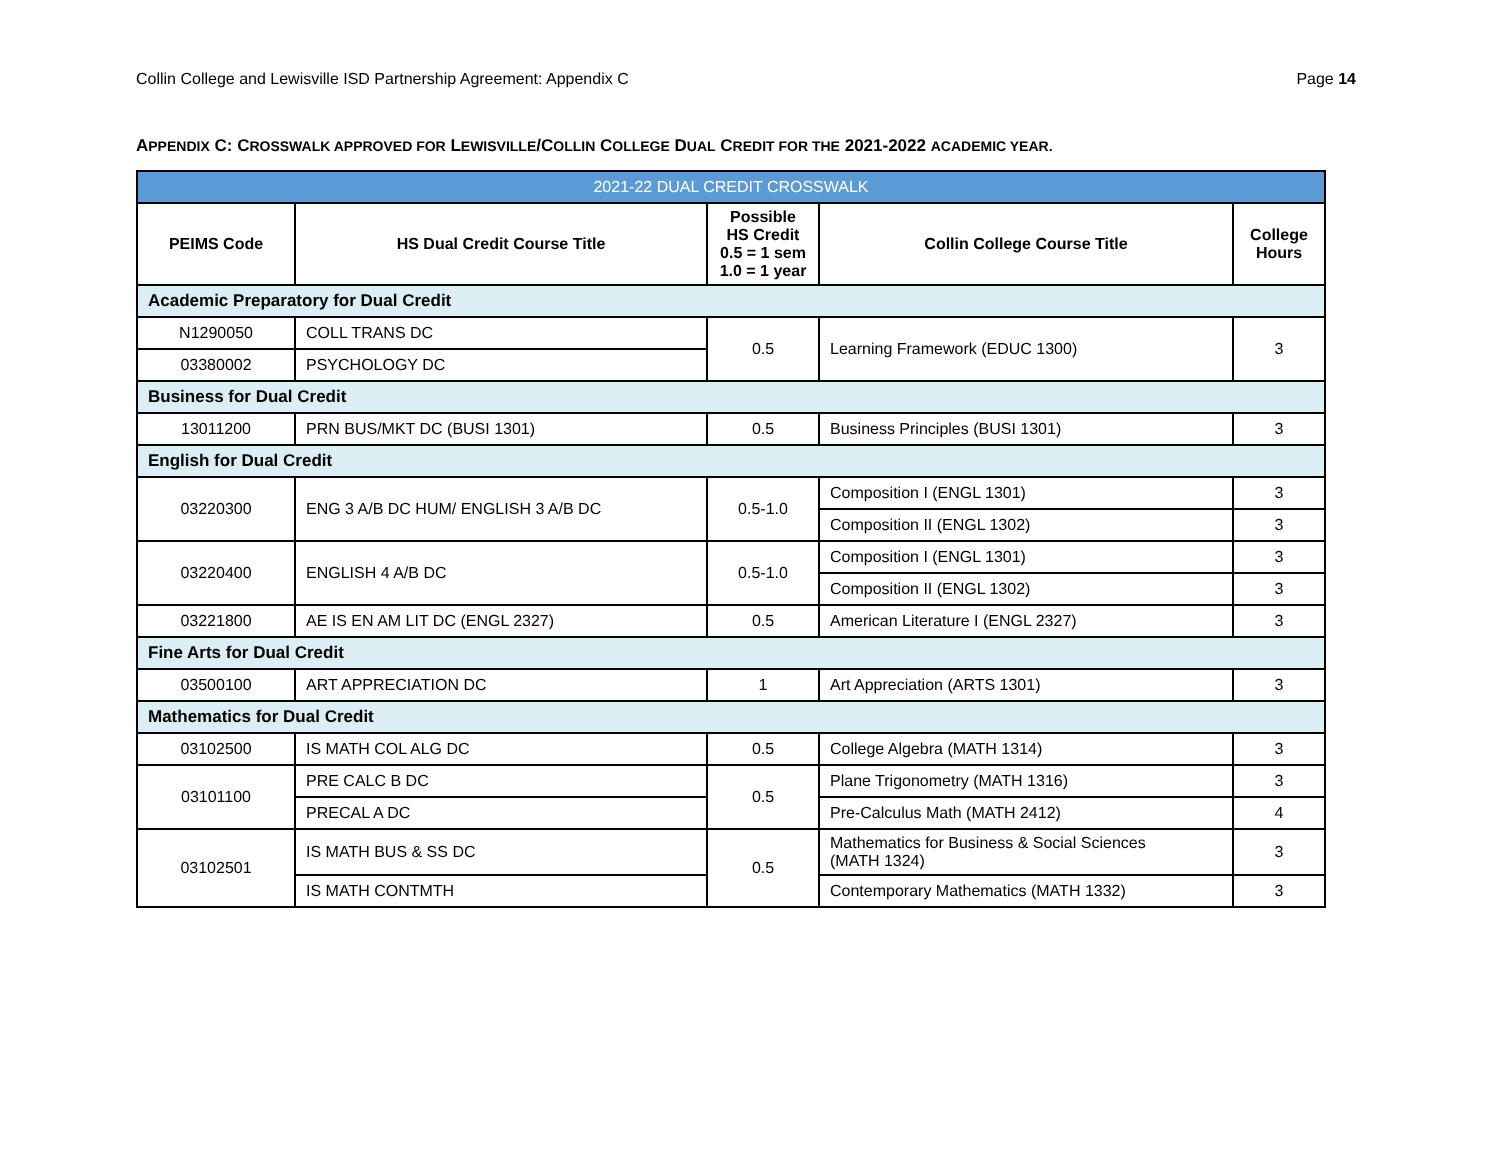Collin College and Lewisville ISD Partnership Agreement: Appendix C Page 14
APPENDIX C: CROSSWALK APPROVED FOR LEWISVILLE/COLLIN COLLEGE DUAL CREDIT FOR THE 2021-2022 ACADEMIC YEAR.
| 2021-22 DUAL CREDIT CROSSWALK | | | | |
| --- | --- | --- | --- | --- |
| PEIMS Code | HS Dual Credit Course Title | Possible HS Credit 0.5 = 1 sem 1.0 = 1 year | Collin College Course Title | College Hours |
| Academic Preparatory for Dual Credit | | | | |
| N1290050 | COLL TRANS DC | 0.5 | Learning Framework (EDUC 1300) | 3 |
| 03380002 | PSYCHOLOGY DC | | | |
| Business for Dual Credit | | | | |
| 13011200 | PRN BUS/MKT DC (BUSI 1301) | 0.5 | Business Principles (BUSI 1301) | 3 |
| English for Dual Credit | | | | |
| 03220300 | ENG 3 A/B DC HUM/ ENGLISH 3 A/B DC | 0.5-1.0 | Composition I (ENGL 1301) | 3 |
| | | | Composition II (ENGL 1302) | 3 |
| 03220400 | ENGLISH 4 A/B DC | 0.5-1.0 | Composition I (ENGL 1301) | 3 |
| | | | Composition II (ENGL 1302) | 3 |
| 03221800 | AE IS EN AM LIT DC (ENGL 2327) | 0.5 | American Literature I (ENGL 2327) | 3 |
| Fine Arts for Dual Credit | | | | |
| 03500100 | ART APPRECIATION DC | 1 | Art Appreciation (ARTS 1301) | 3 |
| Mathematics for Dual Credit | | | | |
| 03102500 | IS MATH COL ALG DC | 0.5 | College Algebra (MATH 1314) | 3 |
| 03101100 | PRE CALC B DC | 0.5 | Plane Trigonometry (MATH 1316) | 3 |
| | PRECAL A DC | | Pre-Calculus Math (MATH 2412) | 4 |
| 03102501 | IS MATH BUS & SS DC | 0.5 | Mathematics for Business & Social Sciences (MATH 1324) | 3 |
| | IS MATH CONTMTH | | Contemporary Mathematics (MATH 1332) | 3 |